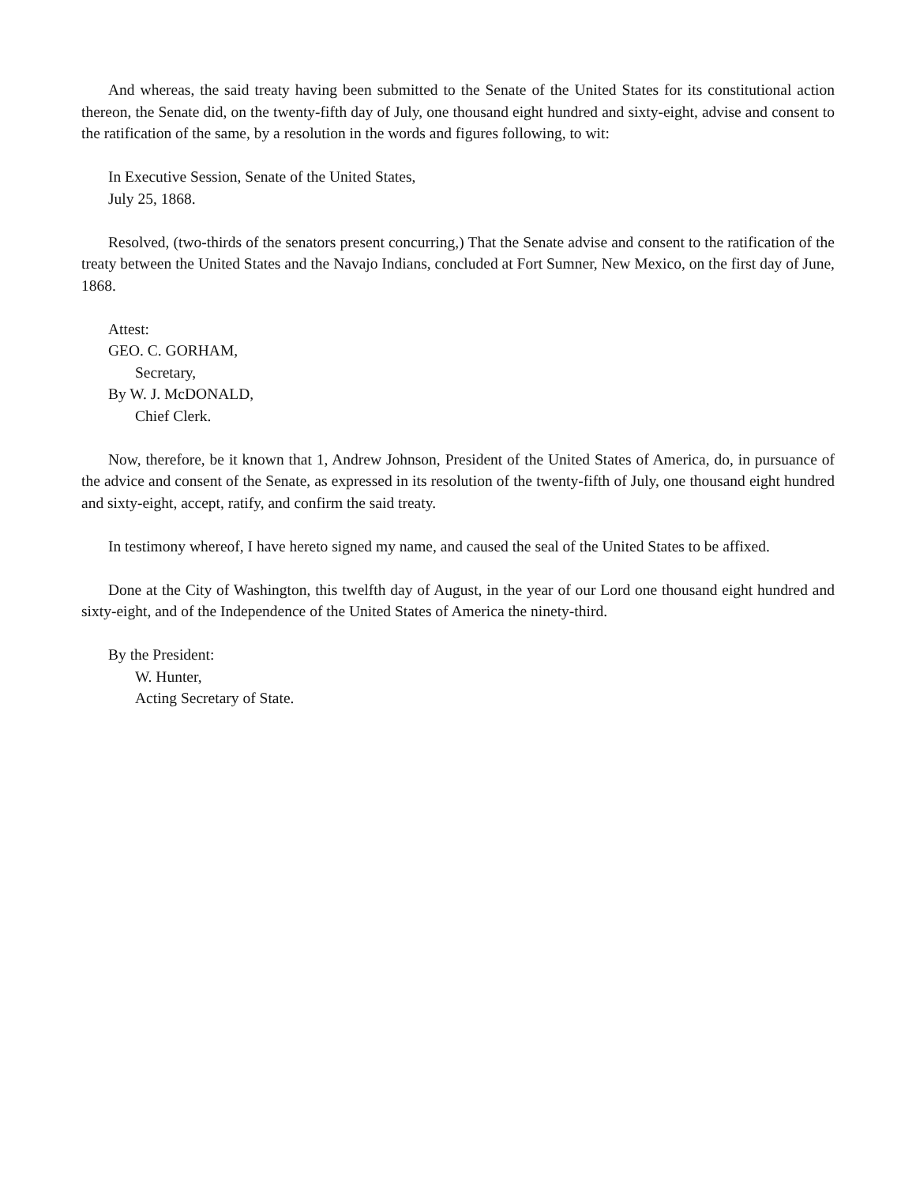And whereas, the said treaty having been submitted to the Senate of the United States for its constitutional action thereon, the Senate did, on the twenty-fifth day of July, one thousand eight hundred and sixty-eight, advise and consent to the ratification of the same, by a resolution in the words and figures following, to wit:
In Executive Session, Senate of the United States,
July 25, 1868.
Resolved, (two-thirds of the senators present concurring,) That the Senate advise and consent to the ratification of the treaty between the United States and the Navajo Indians, concluded at Fort Sumner, New Mexico, on the first day of June, 1868.
Attest:
GEO. C. GORHAM,
Secretary,
By W. J. McDONALD,
Chief Clerk.
Now, therefore, be it known that 1, Andrew Johnson, President of the United States of America, do, in pursuance of the advice and consent of the Senate, as expressed in its resolution of the twenty-fifth of July, one thousand eight hundred and sixty-eight, accept, ratify, and confirm the said treaty.
In testimony whereof, I have hereto signed my name, and caused the seal of the United States to be affixed.
Done at the City of Washington, this twelfth day of August, in the year of our Lord one thousand eight hundred and sixty-eight, and of the Independence of the United States of America the ninety-third.
By the President:
W. Hunter,
Acting Secretary of State.